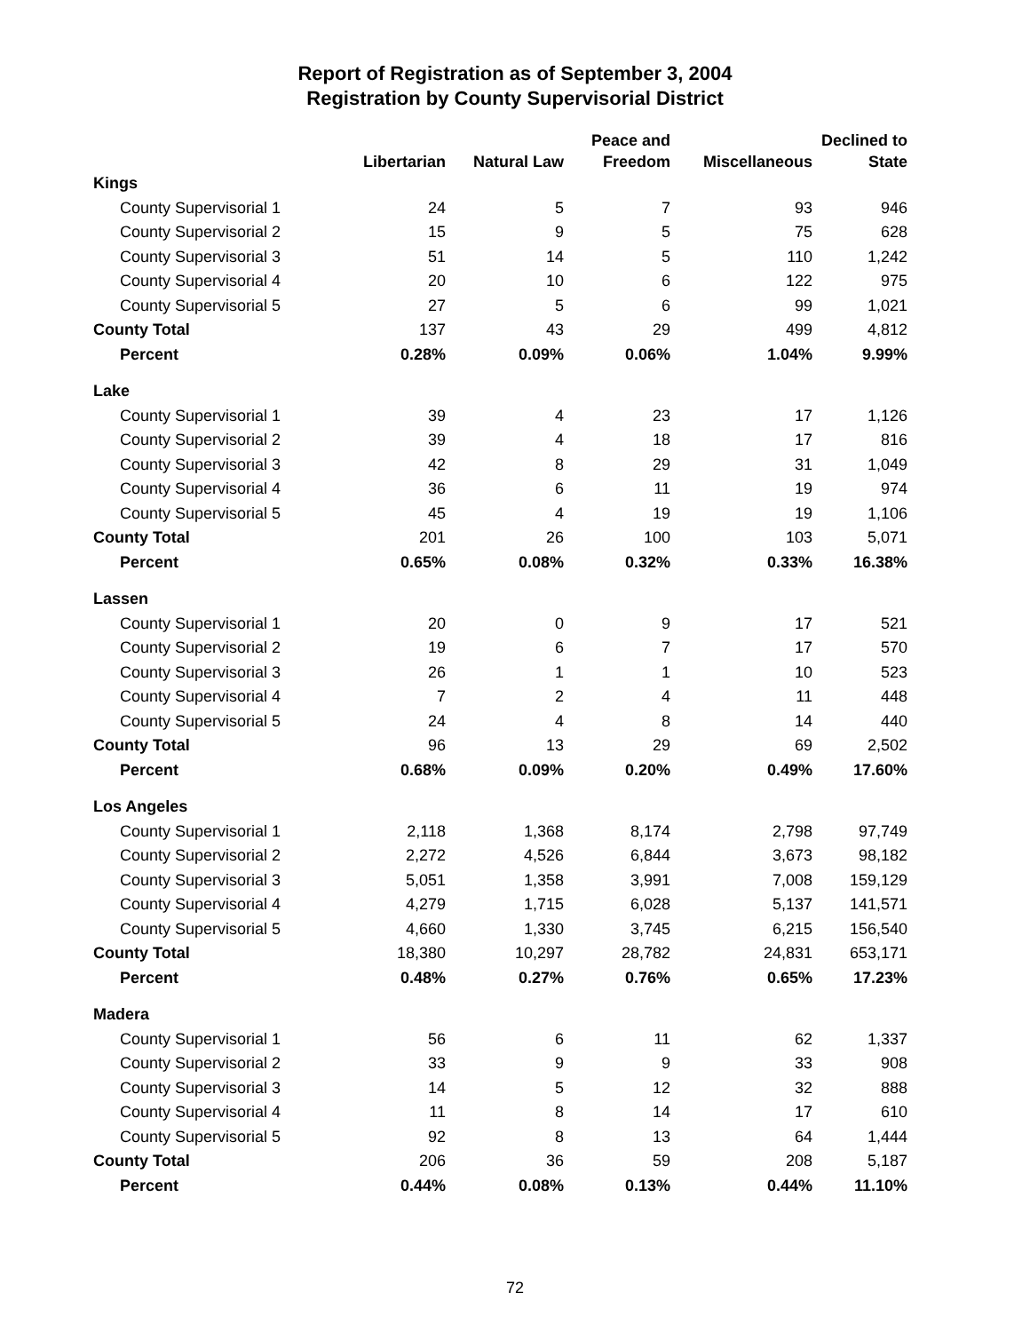Report of Registration as of September 3, 2004
Registration by County Supervisorial District
| | | | Peace and | | Declined to |
| --- | --- | --- | --- | --- | --- |
| | Libertarian | Natural Law | Freedom | Miscellaneous | State |
| Kings | | | | | |
| County Supervisorial 1 | 24 | 5 | 7 | 93 | 946 |
| County Supervisorial 2 | 15 | 9 | 5 | 75 | 628 |
| County Supervisorial 3 | 51 | 14 | 5 | 110 | 1,242 |
| County Supervisorial 4 | 20 | 10 | 6 | 122 | 975 |
| County Supervisorial 5 | 27 | 5 | 6 | 99 | 1,021 |
| County Total | 137 | 43 | 29 | 499 | 4,812 |
| Percent | 0.28% | 0.09% | 0.06% | 1.04% | 9.99% |
| Lake | | | | | |
| County Supervisorial 1 | 39 | 4 | 23 | 17 | 1,126 |
| County Supervisorial 2 | 39 | 4 | 18 | 17 | 816 |
| County Supervisorial 3 | 42 | 8 | 29 | 31 | 1,049 |
| County Supervisorial 4 | 36 | 6 | 11 | 19 | 974 |
| County Supervisorial 5 | 45 | 4 | 19 | 19 | 1,106 |
| County Total | 201 | 26 | 100 | 103 | 5,071 |
| Percent | 0.65% | 0.08% | 0.32% | 0.33% | 16.38% |
| Lassen | | | | | |
| County Supervisorial 1 | 20 | 0 | 9 | 17 | 521 |
| County Supervisorial 2 | 19 | 6 | 7 | 17 | 570 |
| County Supervisorial 3 | 26 | 1 | 1 | 10 | 523 |
| County Supervisorial 4 | 7 | 2 | 4 | 11 | 448 |
| County Supervisorial 5 | 24 | 4 | 8 | 14 | 440 |
| County Total | 96 | 13 | 29 | 69 | 2,502 |
| Percent | 0.68% | 0.09% | 0.20% | 0.49% | 17.60% |
| Los Angeles | | | | | |
| County Supervisorial 1 | 2,118 | 1,368 | 8,174 | 2,798 | 97,749 |
| County Supervisorial 2 | 2,272 | 4,526 | 6,844 | 3,673 | 98,182 |
| County Supervisorial 3 | 5,051 | 1,358 | 3,991 | 7,008 | 159,129 |
| County Supervisorial 4 | 4,279 | 1,715 | 6,028 | 5,137 | 141,571 |
| County Supervisorial 5 | 4,660 | 1,330 | 3,745 | 6,215 | 156,540 |
| County Total | 18,380 | 10,297 | 28,782 | 24,831 | 653,171 |
| Percent | 0.48% | 0.27% | 0.76% | 0.65% | 17.23% |
| Madera | | | | | |
| County Supervisorial 1 | 56 | 6 | 11 | 62 | 1,337 |
| County Supervisorial 2 | 33 | 9 | 9 | 33 | 908 |
| County Supervisorial 3 | 14 | 5 | 12 | 32 | 888 |
| County Supervisorial 4 | 11 | 8 | 14 | 17 | 610 |
| County Supervisorial 5 | 92 | 8 | 13 | 64 | 1,444 |
| County Total | 206 | 36 | 59 | 208 | 5,187 |
| Percent | 0.44% | 0.08% | 0.13% | 0.44% | 11.10% |
72